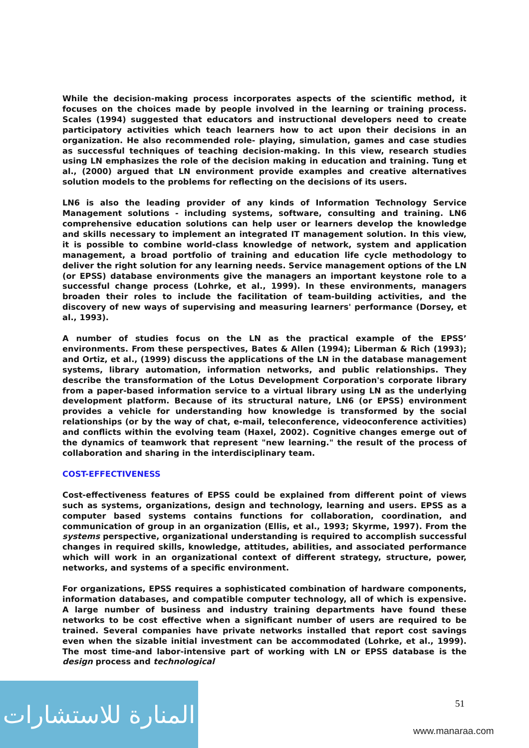While the decision-making process incorporates aspects of the scientific method, it focuses on the choices made by people involved in the learning or training process. Scales (1994) suggested that educators and instructional developers need to create participatory activities which teach learners how to act upon their decisions in an organization. He also recommended role- playing, simulation, games and case studies as successful techniques of teaching decision-making. In this view, research studies using LN emphasizes the role of the decision making in education and training. Tung et al., (2000) argued that LN environment provide examples and creative alternatives solution models to the problems for reflecting on the decisions of its users.
LN6 is also the leading provider of any kinds of Information Technology Service Management solutions - including systems, software, consulting and training. LN6 comprehensive education solutions can help user or learners develop the knowledge and skills necessary to implement an integrated IT management solution. In this view, it is possible to combine world-class knowledge of network, system and application management, a broad portfolio of training and education life cycle methodology to deliver the right solution for any learning needs. Service management options of the LN (or EPSS) database environments give the managers an important keystone role to a successful change process (Lohrke, et al., 1999). In these environments, managers broaden their roles to include the facilitation of team-building activities, and the discovery of new ways of supervising and measuring learners' performance (Dorsey, et al., 1993).
A number of studies focus on the LN as the practical example of the EPSS’ environments. From these perspectives, Bates & Allen (1994); Liberman & Rich (1993); and Ortiz, et al., (1999) discuss the applications of the LN in the database management systems, library automation, information networks, and public relationships. They describe the transformation of the Lotus Development Corporation's corporate library from a paper-based information service to a virtual library using LN as the underlying development platform. Because of its structural nature, LN6 (or EPSS) environment provides a vehicle for understanding how knowledge is transformed by the social relationships (or by the way of chat, e-mail, teleconference, videoconference activities) and conflicts within the evolving team (Haxel, 2002). Cognitive changes emerge out of the dynamics of teamwork that represent "new learning." the result of the process of collaboration and sharing in the interdisciplinary team.
COST-EFFECTIVENESS
Cost-effectiveness features of EPSS could be explained from different point of views such as systems, organizations, design and technology, learning and users. EPSS as a computer based systems contains functions for collaboration, coordination, and communication of group in an organization (Ellis, et al., 1993; Skyrme, 1997). From the systems perspective, organizational understanding is required to accomplish successful changes in required skills, knowledge, attitudes, abilities, and associated performance which will work in an organizational context of different strategy, structure, power, networks, and systems of a specific environment.
For organizations, EPSS requires a sophisticated combination of hardware components, information databases, and compatible computer technology, all of which is expensive. A large number of business and industry training departments have found these networks to be cost effective when a significant number of users are required to be trained. Several companies have private networks installed that report cost savings even when the sizable initial investment can be accommodated (Lohrke, et al., 1999). The most time-and labor-intensive part of working with LN or EPSS database is the design process and technological
51
المنارة للاستشارات
www.manaraa.com